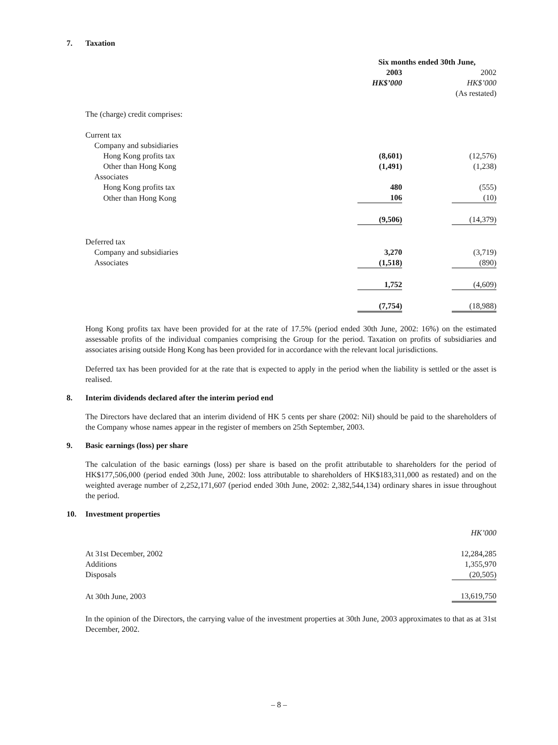7. Taxation
| | Six months ended 30th June, | | |
| | 2003 | | 2002 |
| | HK$’000 | | HK$’000 |
| | | | (As restated) |
| The (charge) credit comprises: | | | |
| Current tax | | | |
| Company and subsidiaries | | | |
| Hong Kong profits tax | (8,601) | | (12,576) |
| Other than Hong Kong | (1,491) | | (1,238) |
| Associates | | | |
| Hong Kong profits tax | 480 | | (555) |
| Other than Hong Kong | 106 | | (10) |
| | (9,506) | | (14,379) |
| Deferred tax | | | |
| Company and subsidiaries | 3,270 | | (3,719) |
| Associates | (1,518) | | (890) |
| | 1,752 | | (4,609) |
| | (7,754) | | (18,988) |
Hong Kong profits tax have been provided for at the rate of 17.5% (period ended 30th June, 2002: 16%) on the estimated assessable profits of the individual companies comprising the Group for the period. Taxation on profits of subsidiaries and associates arising outside Hong Kong has been provided for in accordance with the relevant local jurisdictions.
Deferred tax has been provided for at the rate that is expected to apply in the period when the liability is settled or the asset is realised.
8. Interim dividends declared after the interim period end
The Directors have declared that an interim dividend of HK 5 cents per share (2002: Nil) should be paid to the shareholders of the Company whose names appear in the register of members on 25th September, 2003.
9. Basic earnings (loss) per share
The calculation of the basic earnings (loss) per share is based on the profit attributable to shareholders for the period of HK$177,506,000 (period ended 30th June, 2002: loss attributable to shareholders of HK$183,311,000 as restated) and on the weighted average number of 2,252,171,607 (period ended 30th June, 2002: 2,382,544,134) ordinary shares in issue throughout the period.
10. Investment properties
| | HK’000 |
| At 31st December, 2002 | 12,284,285 |
| Additions | 1,355,970 |
| Disposals | (20,505) |
| At 30th June, 2003 | 13,619,750 |
In the opinion of the Directors, the carrying value of the investment properties at 30th June, 2003 approximates to that as at 31st December, 2002.
– 8 –